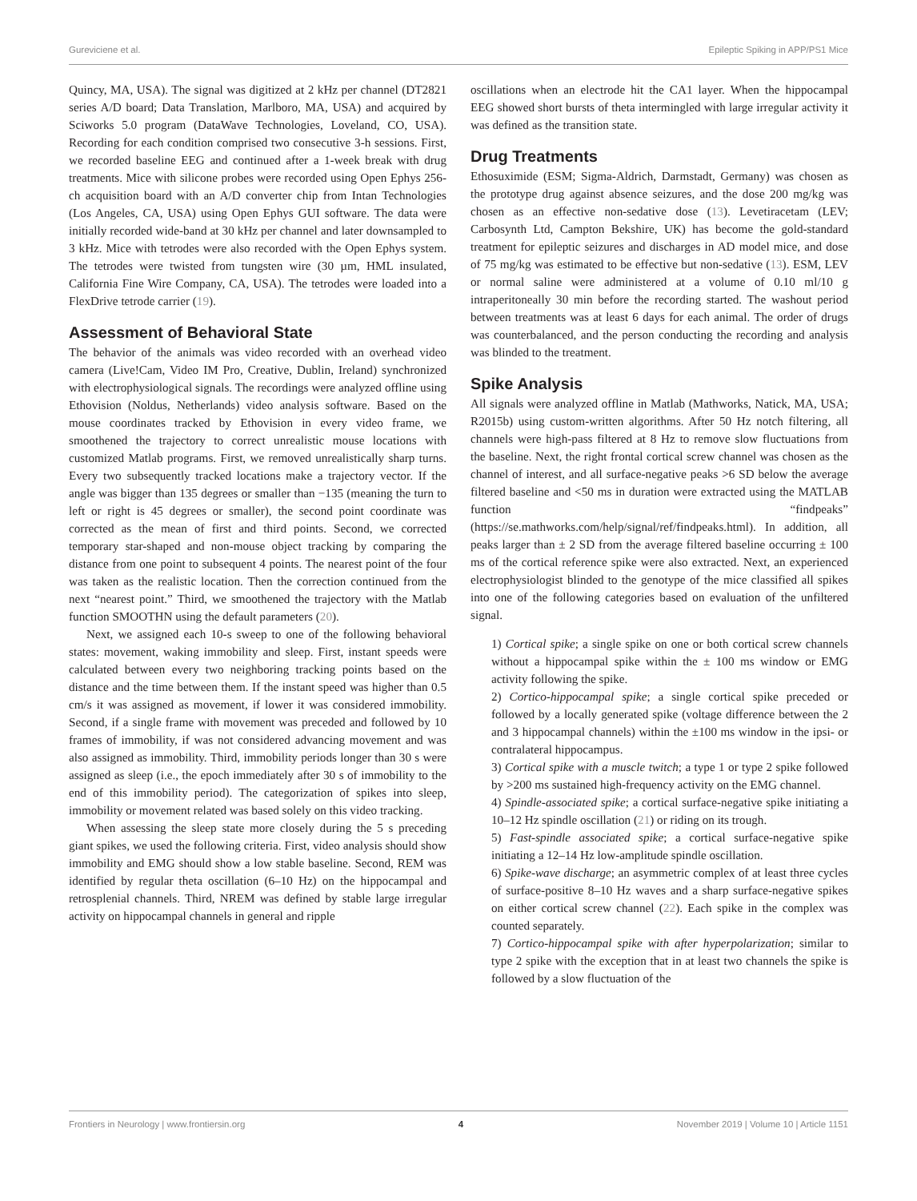Gureviciene et al. Epileptic Spiking in APP/PS1 Mice
Quincy, MA, USA). The signal was digitized at 2 kHz per channel (DT2821 series A/D board; Data Translation, Marlboro, MA, USA) and acquired by Sciworks 5.0 program (DataWave Technologies, Loveland, CO, USA). Recording for each condition comprised two consecutive 3-h sessions. First, we recorded baseline EEG and continued after a 1-week break with drug treatments. Mice with silicone probes were recorded using Open Ephys 256-ch acquisition board with an A/D converter chip from Intan Technologies (Los Angeles, CA, USA) using Open Ephys GUI software. The data were initially recorded wide-band at 30 kHz per channel and later downsampled to 3 kHz. Mice with tetrodes were also recorded with the Open Ephys system. The tetrodes were twisted from tungsten wire (30 µm, HML insulated, California Fine Wire Company, CA, USA). The tetrodes were loaded into a FlexDrive tetrode carrier (19).
Assessment of Behavioral State
The behavior of the animals was video recorded with an overhead video camera (Live!Cam, Video IM Pro, Creative, Dublin, Ireland) synchronized with electrophysiological signals. The recordings were analyzed offline using Ethovision (Noldus, Netherlands) video analysis software. Based on the mouse coordinates tracked by Ethovision in every video frame, we smoothened the trajectory to correct unrealistic mouse locations with customized Matlab programs. First, we removed unrealistically sharp turns. Every two subsequently tracked locations make a trajectory vector. If the angle was bigger than 135 degrees or smaller than −135 (meaning the turn to left or right is 45 degrees or smaller), the second point coordinate was corrected as the mean of first and third points. Second, we corrected temporary star-shaped and non-mouse object tracking by comparing the distance from one point to subsequent 4 points. The nearest point of the four was taken as the realistic location. Then the correction continued from the next “nearest point.” Third, we smoothened the trajectory with the Matlab function SMOOTHN using the default parameters (20).
Next, we assigned each 10-s sweep to one of the following behavioral states: movement, waking immobility and sleep. First, instant speeds were calculated between every two neighboring tracking points based on the distance and the time between them. If the instant speed was higher than 0.5 cm/s it was assigned as movement, if lower it was considered immobility. Second, if a single frame with movement was preceded and followed by 10 frames of immobility, if was not considered advancing movement and was also assigned as immobility. Third, immobility periods longer than 30 s were assigned as sleep (i.e., the epoch immediately after 30 s of immobility to the end of this immobility period). The categorization of spikes into sleep, immobility or movement related was based solely on this video tracking.
When assessing the sleep state more closely during the 5 s preceding giant spikes, we used the following criteria. First, video analysis should show immobility and EMG should show a low stable baseline. Second, REM was identified by regular theta oscillation (6–10 Hz) on the hippocampal and retrosplenial channels. Third, NREM was defined by stable large irregular activity on hippocampal channels in general and ripple
oscillations when an electrode hit the CA1 layer. When the hippocampal EEG showed short bursts of theta intermingled with large irregular activity it was defined as the transition state.
Drug Treatments
Ethosuximide (ESM; Sigma-Aldrich, Darmstadt, Germany) was chosen as the prototype drug against absence seizures, and the dose 200 mg/kg was chosen as an effective non-sedative dose (13). Levetiracetam (LEV; Carbosynth Ltd, Campton Bekshire, UK) has become the gold-standard treatment for epileptic seizures and discharges in AD model mice, and dose of 75 mg/kg was estimated to be effective but non-sedative (13). ESM, LEV or normal saline were administered at a volume of 0.10 ml/10 g intraperitoneally 30 min before the recording started. The washout period between treatments was at least 6 days for each animal. The order of drugs was counterbalanced, and the person conducting the recording and analysis was blinded to the treatment.
Spike Analysis
All signals were analyzed offline in Matlab (Mathworks, Natick, MA, USA; R2015b) using custom-written algorithms. After 50 Hz notch filtering, all channels were high-pass filtered at 8 Hz to remove slow fluctuations from the baseline. Next, the right frontal cortical screw channel was chosen as the channel of interest, and all surface-negative peaks >6 SD below the average filtered baseline and <50 ms in duration were extracted using the MATLAB function “findpeaks” (https://se.mathworks.com/help/signal/ref/findpeaks.html). In addition, all peaks larger than ± 2 SD from the average filtered baseline occurring ± 100 ms of the cortical reference spike were also extracted. Next, an experienced electrophysiologist blinded to the genotype of the mice classified all spikes into one of the following categories based on evaluation of the unfiltered signal.
1) Cortical spike; a single spike on one or both cortical screw channels without a hippocampal spike within the ± 100 ms window or EMG activity following the spike.
2) Cortico-hippocampal spike; a single cortical spike preceded or followed by a locally generated spike (voltage difference between the 2 and 3 hippocampal channels) within the ±100 ms window in the ipsi- or contralateral hippocampus.
3) Cortical spike with a muscle twitch; a type 1 or type 2 spike followed by >200 ms sustained high-frequency activity on the EMG channel.
4) Spindle-associated spike; a cortical surface-negative spike initiating a 10–12 Hz spindle oscillation (21) or riding on its trough.
5) Fast-spindle associated spike; a cortical surface-negative spike initiating a 12–14 Hz low-amplitude spindle oscillation.
6) Spike-wave discharge; an asymmetric complex of at least three cycles of surface-positive 8–10 Hz waves and a sharp surface-negative spikes on either cortical screw channel (22). Each spike in the complex was counted separately.
7) Cortico-hippocampal spike with after hyperpolarization; similar to type 2 spike with the exception that in at least two channels the spike is followed by a slow fluctuation of the
Frontiers in Neurology | www.frontiersin.org 4 November 2019 | Volume 10 | Article 1151